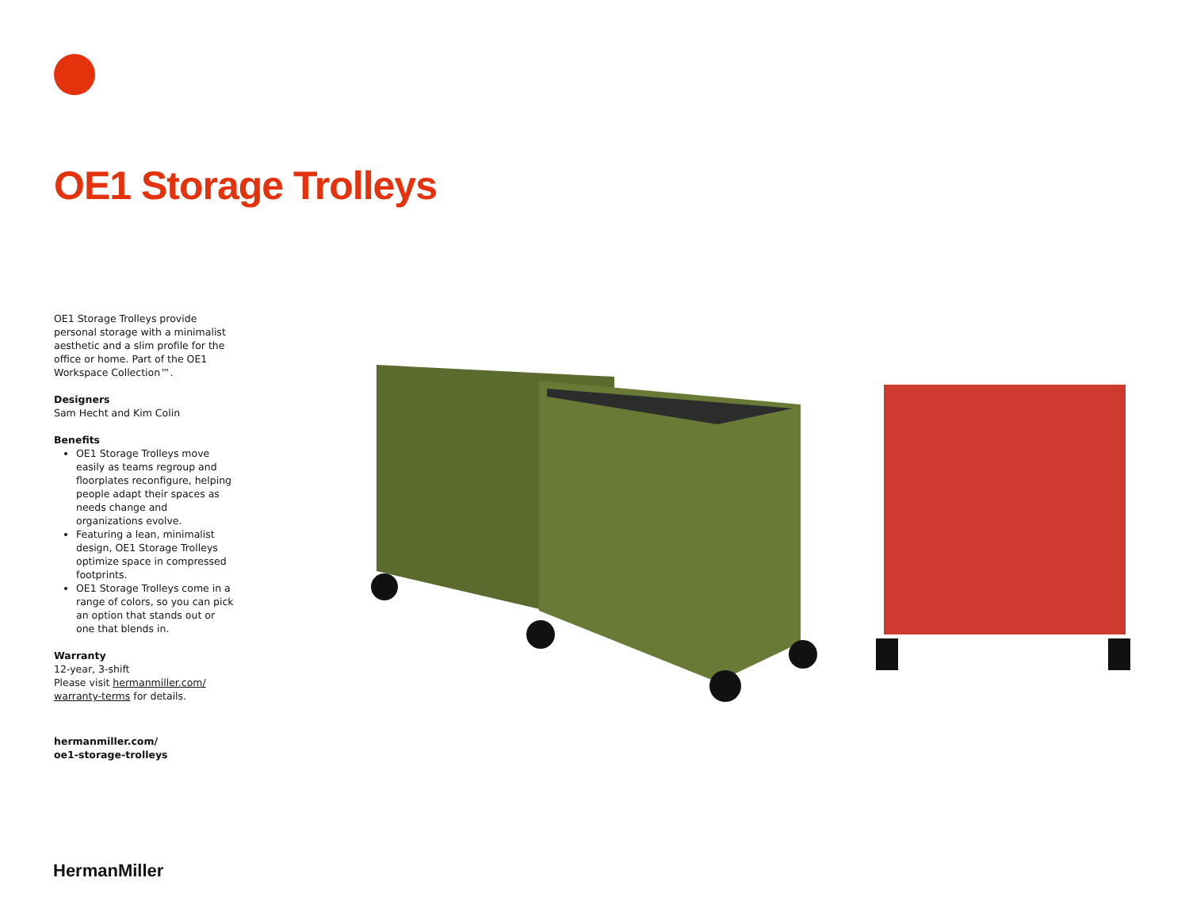OE1 Storage Trolleys
OE1 Storage Trolleys provide personal storage with a minimalist aesthetic and a slim profile for the office or home. Part of the OE1 Workspace Collection™.
Designers
Sam Hecht and Kim Colin
Benefits
OE1 Storage Trolleys move easily as teams regroup and floorplates reconfigure, helping people adapt their spaces as needs change and organizations evolve.
Featuring a lean, minimalist design, OE1 Storage Trolleys optimize space in compressed footprints.
OE1 Storage Trolleys come in a range of colors, so you can pick an option that stands out or one that blends in.
Warranty
12-year, 3-shift
Please visit hermanmiller.com/ warranty-terms for details.
hermanmiller.com/
oe1-storage-trolleys
HermanMiller